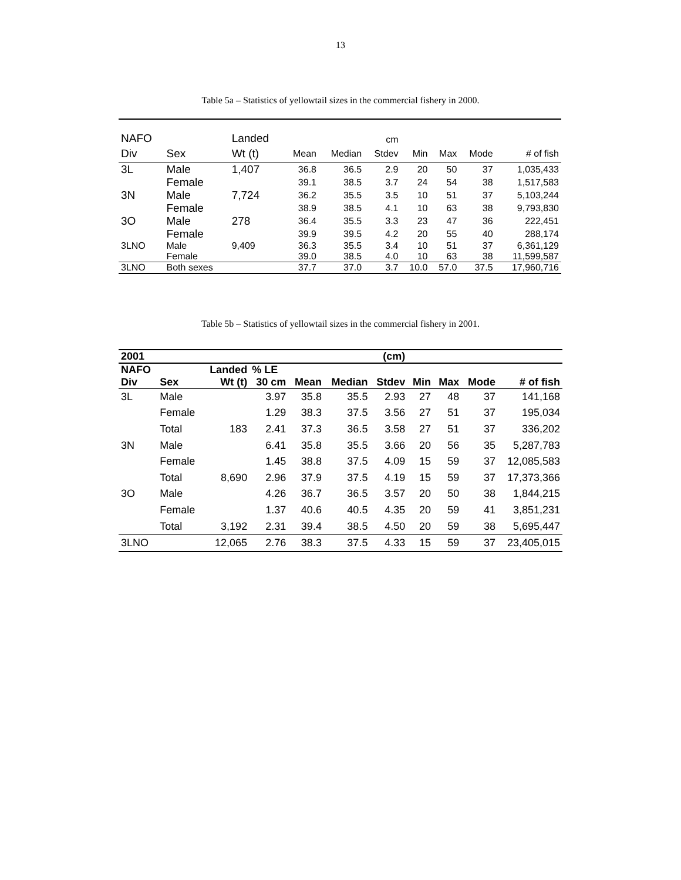13
Table 5a – Statistics of yellowtail sizes in the commercial fishery in 2000.
| NAFO | | Landed | | | cm | | | | |
| Div | Sex | Wt (t) | Mean | Median | Stdev | Min | Max | Mode | # of fish |
| 3L | Male | 1,407 | 36.8 | 36.5 | 2.9 | 20 | 50 | 37 | 1,035,433 |
| | Female | | 39.1 | 38.5 | 3.7 | 24 | 54 | 38 | 1,517,583 |
| 3N | Male | 7,724 | 36.2 | 35.5 | 3.5 | 10 | 51 | 37 | 5,103,244 |
| | Female | | 38.9 | 38.5 | 4.1 | 10 | 63 | 38 | 9,793,830 |
| 3O | Male | 278 | 36.4 | 35.5 | 3.3 | 23 | 47 | 36 | 222,451 |
| | Female | | 39.9 | 39.5 | 4.2 | 20 | 55 | 40 | 288,174 |
| 3LNO | Male | 9,409 | 36.3 | 35.5 | 3.4 | 10 | 51 | 37 | 6,361,129 |
| | Female | | 39.0 | 38.5 | 4.0 | 10 | 63 | 38 | 11,599,587 |
| 3LNO | Both sexes | | 37.7 | 37.0 | 3.7 | 10.0 | 57.0 | 37.5 | 17,960,716 |
Table 5b – Statistics of yellowtail sizes in the commercial fishery in 2001.
| 2001 | | | | | | (cm) | | | | |
| --- | --- | --- | --- | --- | --- | --- | --- | --- | --- | --- |
| NAFO | | Landed | % LE | | | | | | | |
| Div | Sex | Wt (t) | 30 cm | Mean | Median | Stdev | Min | Max | Mode | # of fish |
| 3L | Male | | 3.97 | 35.8 | 35.5 | 2.93 | 27 | 48 | 37 | 141,168 |
| | Female | | 1.29 | 38.3 | 37.5 | 3.56 | 27 | 51 | 37 | 195,034 |
| | Total | 183 | 2.41 | 37.3 | 36.5 | 3.58 | 27 | 51 | 37 | 336,202 |
| 3N | Male | | 6.41 | 35.8 | 35.5 | 3.66 | 20 | 56 | 35 | 5,287,783 |
| | Female | | 1.45 | 38.8 | 37.5 | 4.09 | 15 | 59 | 37 | 12,085,583 |
| | Total | 8,690 | 2.96 | 37.9 | 37.5 | 4.19 | 15 | 59 | 37 | 17,373,366 |
| 3O | Male | | 4.26 | 36.7 | 36.5 | 3.57 | 20 | 50 | 38 | 1,844,215 |
| | Female | | 1.37 | 40.6 | 40.5 | 4.35 | 20 | 59 | 41 | 3,851,231 |
| | Total | 3,192 | 2.31 | 39.4 | 38.5 | 4.50 | 20 | 59 | 38 | 5,695,447 |
| 3LNO | | 12,065 | 2.76 | 38.3 | 37.5 | 4.33 | 15 | 59 | 37 | 23,405,015 |